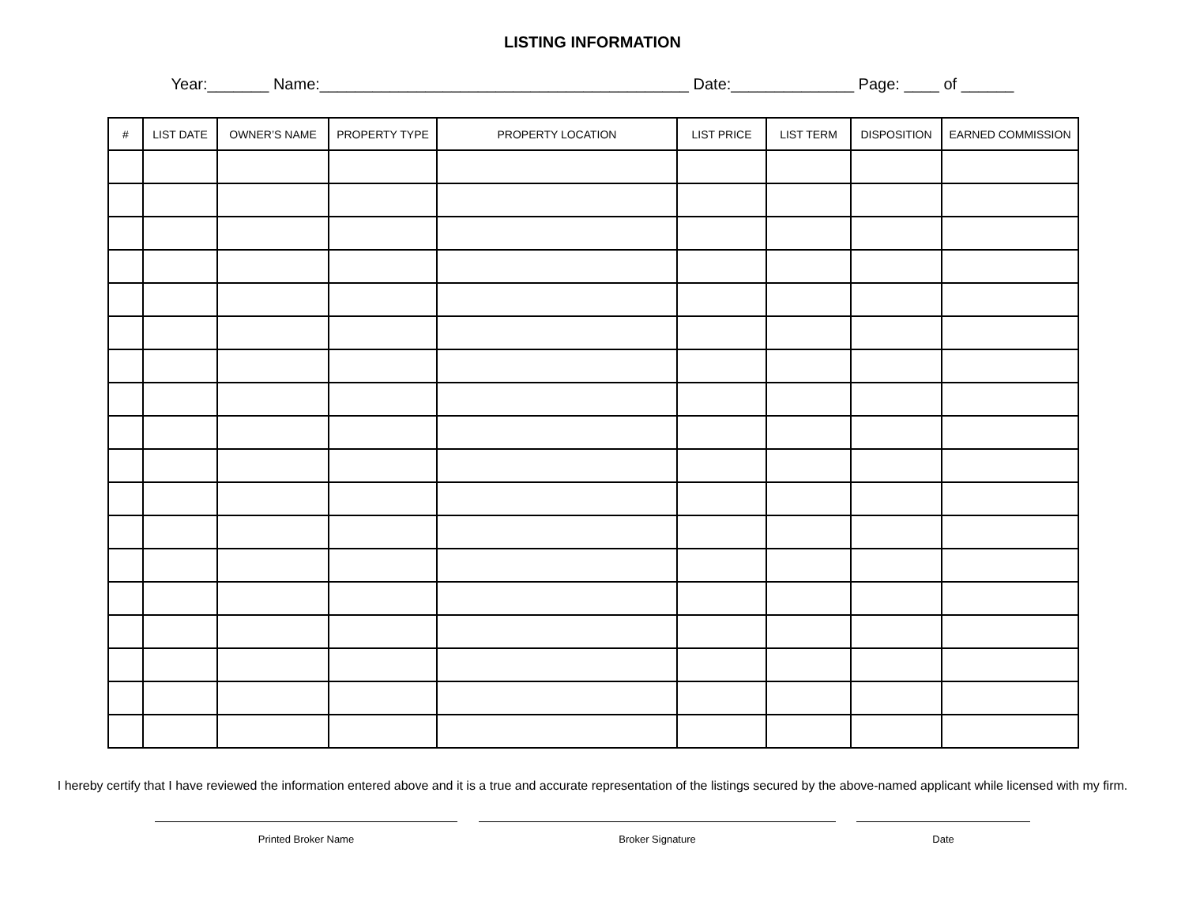LISTING INFORMATION
Year:_______ Name:__________________________________________ Date:______________ Page: ____ of ______
| # | LIST DATE | OWNER’S NAME | PROPERTY TYPE | PROPERTY LOCATION | LIST PRICE | LIST TERM | DISPOSITION | EARNED COMMISSION |
| --- | --- | --- | --- | --- | --- | --- | --- | --- |
I hereby certify that I have reviewed the information entered above and it is a true and accurate representation of the listings secured by the above-named applicant while licensed with my firm.
Printed Broker Name Broker Signature Date